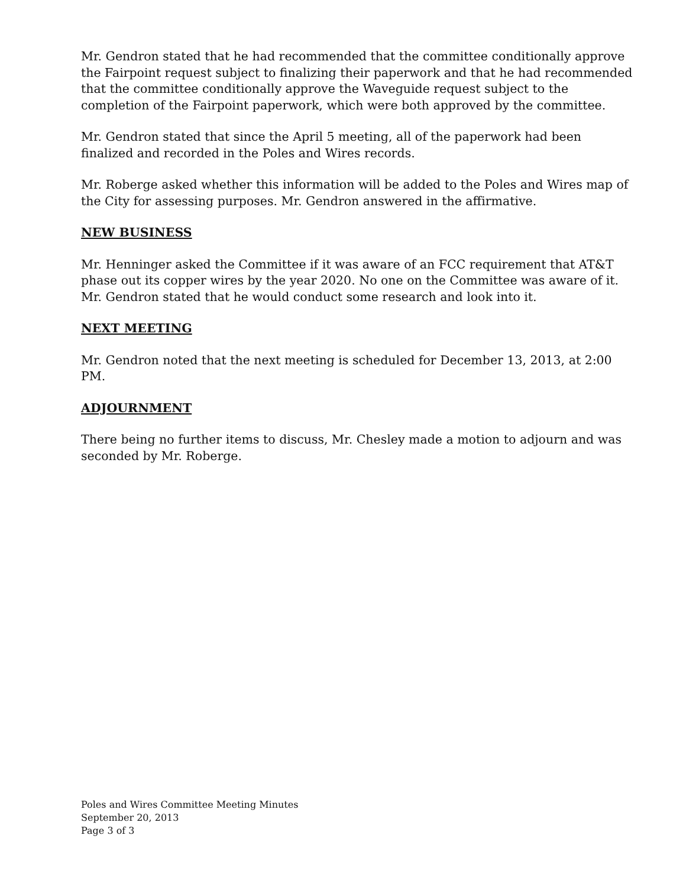Mr. Gendron stated that he had recommended that the committee conditionally approve the Fairpoint request subject to finalizing their paperwork and that he had recommended that the committee conditionally approve the Waveguide request subject to the completion of the Fairpoint paperwork, which were both approved by the committee.
Mr. Gendron stated that since the April 5 meeting, all of the paperwork had been finalized and recorded in the Poles and Wires records.
Mr. Roberge asked whether this information will be added to the Poles and Wires map of the City for assessing purposes. Mr. Gendron answered in the affirmative.
NEW BUSINESS
Mr. Henninger asked the Committee if it was aware of an FCC requirement that AT&T phase out its copper wires by the year 2020. No one on the Committee was aware of it. Mr. Gendron stated that he would conduct some research and look into it.
NEXT MEETING
Mr. Gendron noted that the next meeting is scheduled for December 13, 2013, at 2:00 PM.
ADJOURNMENT
There being no further items to discuss, Mr. Chesley made a motion to adjourn and was seconded by Mr. Roberge.
Poles and Wires Committee Meeting Minutes
September 20, 2013
Page 3 of 3